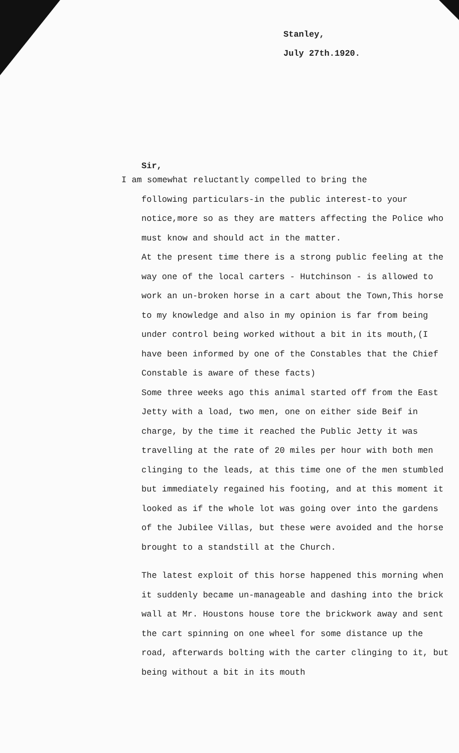Stanley,
July 27th.1920.
Sir,
I am somewhat reluctantly compelled to bring the
following particulars-in the public interest-to your notice,more so as they are matters affecting the Police who must know and should act in the matter.
At the present time there is a strong public feeling at the way one of the local carters - Hutchinson - is allowed to work an un-broken horse in a cart about the Town,This horse to my knowledge and also in my opinion is far from being under control being worked without a bit in its mouth,(I have been informed by one of the Constables that the Chief Constable is aware of these facts)
Some three weeks ago this animal started off from the East Jetty with a load, two men, one on either side Beif in charge, by the time it reached the Public Jetty it was travelling at the rate of 20 miles per hour with both men clinging to the leads, at this time one of the men stumbled but immediately regained his footing, and at this moment it looked as if the whole lot was going over into the gardens of the Jubilee Villas, but these were avoided and the horse brought to a standstill at the Church.
The latest exploit of this horse happened this morning when it suddenly became un-manageable and dashing into the brick wall at Mr. Houstons house tore the brickwork away and sent the cart spinning on one wheel for some distance up the road, afterwards bolting with the carter clinging to it, but being without a bit in its mouth